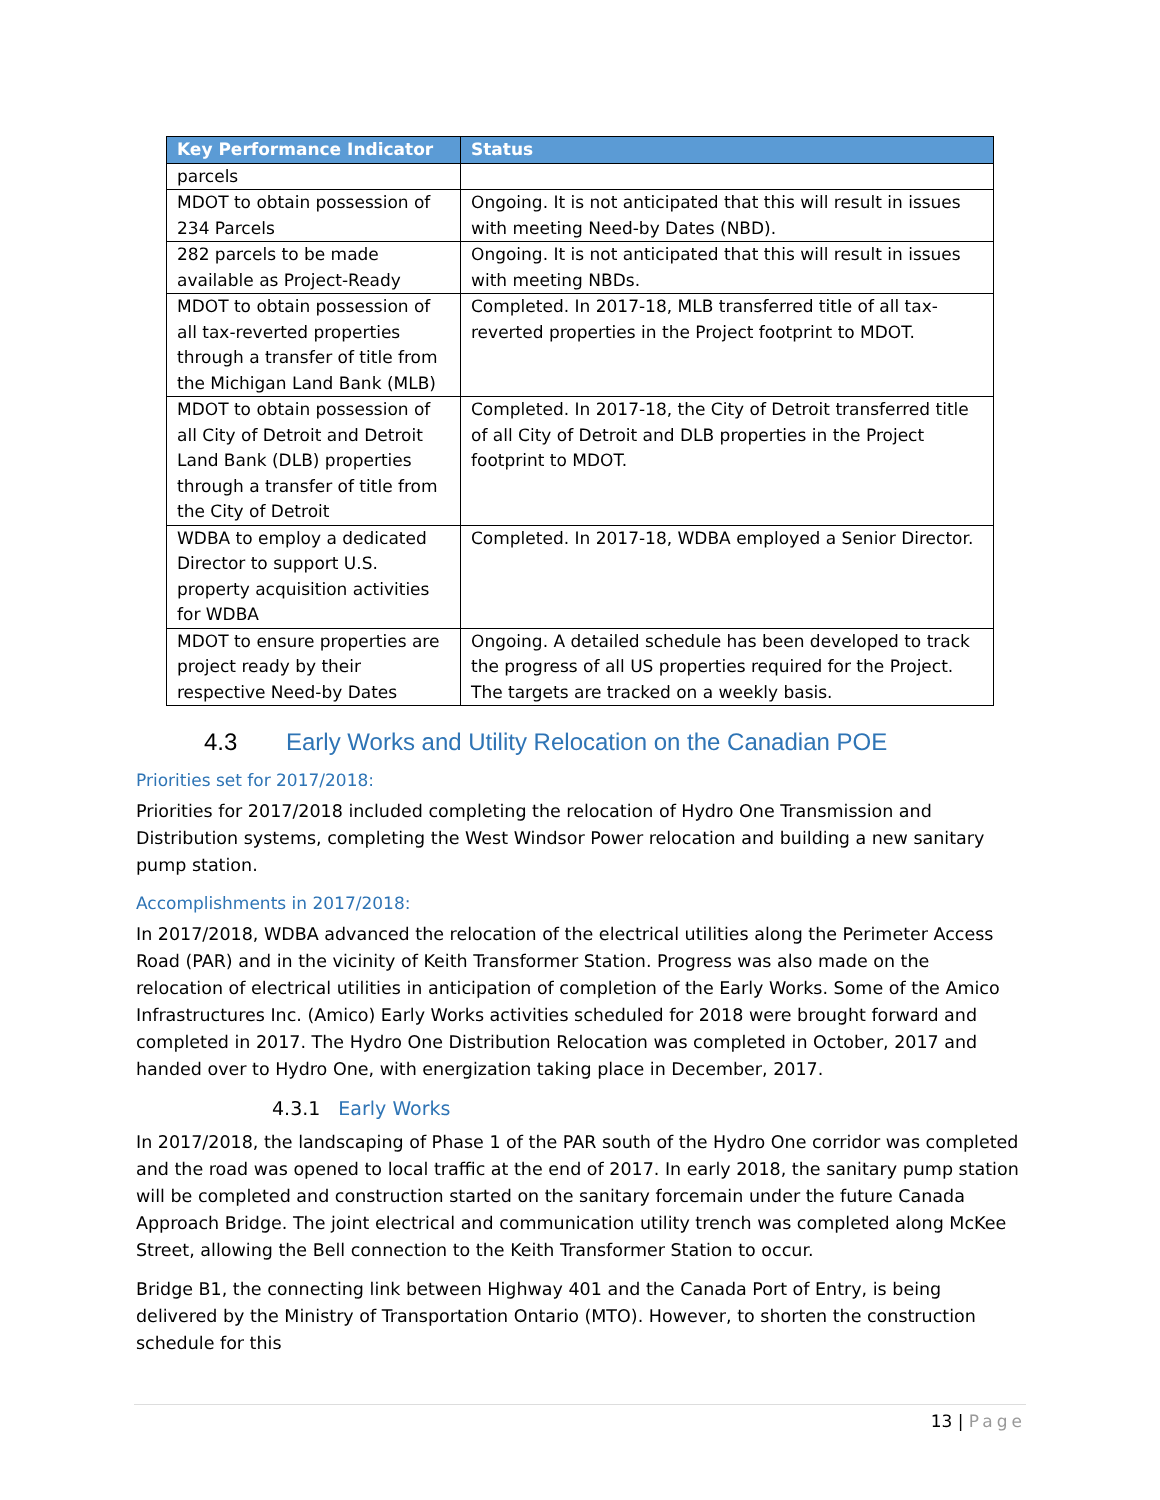| Key Performance Indicator | Status |
| --- | --- |
| parcels | |
| MDOT to obtain possession of 234 Parcels | Ongoing. It is not anticipated that this will result in issues with meeting Need-by Dates (NBD). |
| 282 parcels to be made available as Project-Ready | Ongoing. It is not anticipated that this will result in issues with meeting NBDs. |
| MDOT to obtain possession of all tax-reverted properties through a transfer of title from the Michigan Land Bank (MLB) | Completed. In 2017-18, MLB transferred title of all tax-reverted properties in the Project footprint to MDOT. |
| MDOT to obtain possession of all City of Detroit and Detroit Land Bank (DLB) properties through a transfer of title from the City of Detroit | Completed. In 2017-18, the City of Detroit transferred title of all City of Detroit and DLB properties in the Project footprint to MDOT. |
| WDBA to employ a dedicated Director to support U.S. property acquisition activities for WDBA | Completed. In 2017-18, WDBA employed a Senior Director. |
| MDOT to ensure properties are project ready by their respective Need-by Dates | Ongoing. A detailed schedule has been developed to track the progress of all US properties required for the Project. The targets are tracked on a weekly basis. |
4.3 Early Works and Utility Relocation on the Canadian POE
Priorities set for 2017/2018:
Priorities for 2017/2018 included completing the relocation of Hydro One Transmission and Distribution systems, completing the West Windsor Power relocation and building a new sanitary pump station.
Accomplishments in 2017/2018:
In 2017/2018, WDBA advanced the relocation of the electrical utilities along the Perimeter Access Road (PAR) and in the vicinity of Keith Transformer Station. Progress was also made on the relocation of electrical utilities in anticipation of completion of the Early Works. Some of the Amico Infrastructures Inc. (Amico) Early Works activities scheduled for 2018 were brought forward and completed in 2017. The Hydro One Distribution Relocation was completed in October, 2017 and handed over to Hydro One, with energization taking place in December, 2017.
4.3.1 Early Works
In 2017/2018, the landscaping of Phase 1 of the PAR south of the Hydro One corridor was completed and the road was opened to local traffic at the end of 2017. In early 2018, the sanitary pump station will be completed and construction started on the sanitary forcemain under the future Canada Approach Bridge. The joint electrical and communication utility trench was completed along McKee Street, allowing the Bell connection to the Keith Transformer Station to occur.
Bridge B1, the connecting link between Highway 401 and the Canada Port of Entry, is being delivered by the Ministry of Transportation Ontario (MTO). However, to shorten the construction schedule for this
13 | Page